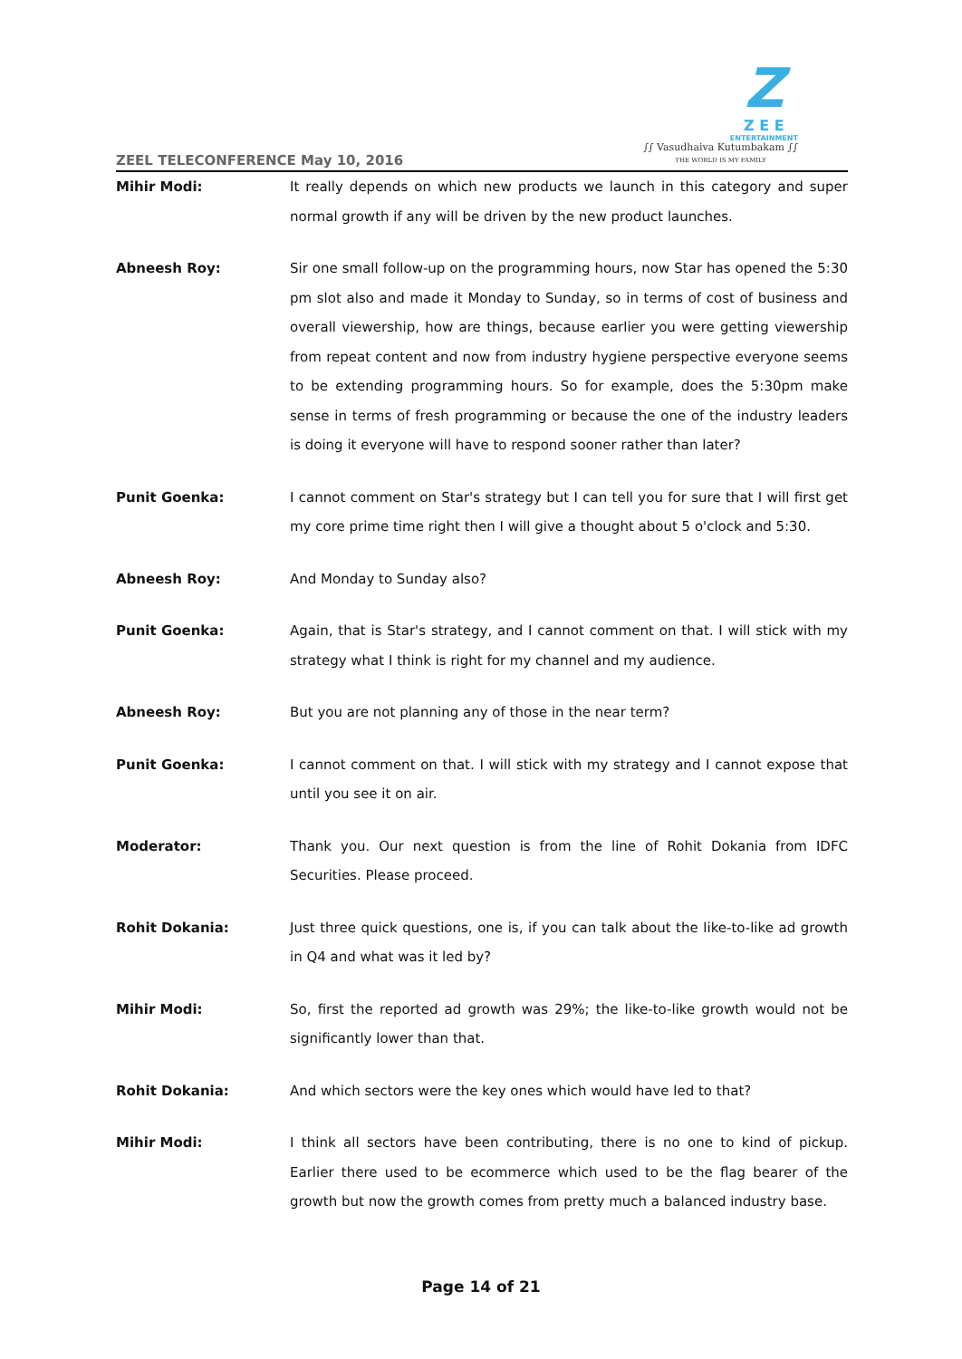ZEEL TELECONFERENCE May 10, 2016
Z
Z E E
ENTERTAINMENT
∫∫ Vasudhaiva Kutumbakam ∫∫
THE WORLD IS MY FAMILY
Mihir Modi: It really depends on which new products we launch in this category and super normal growth if any will be driven by the new product launches.
Abneesh Roy: Sir one small follow-up on the programming hours, now Star has opened the 5:30 pm slot also and made it Monday to Sunday, so in terms of cost of business and overall viewership, how are things, because earlier you were getting viewership from repeat content and now from industry hygiene perspective everyone seems to be extending programming hours. So for example, does the 5:30pm make sense in terms of fresh programming or because the one of the industry leaders is doing it everyone will have to respond sooner rather than later?
Punit Goenka: I cannot comment on Star's strategy but I can tell you for sure that I will first get my core prime time right then I will give a thought about 5 o'clock and 5:30.
Abneesh Roy: And Monday to Sunday also?
Punit Goenka: Again, that is Star's strategy, and I cannot comment on that. I will stick with my strategy what I think is right for my channel and my audience.
Abneesh Roy: But you are not planning any of those in the near term?
Punit Goenka: I cannot comment on that. I will stick with my strategy and I cannot expose that until you see it on air.
Moderator: Thank you. Our next question is from the line of Rohit Dokania from IDFC Securities. Please proceed.
Rohit Dokania: Just three quick questions, one is, if you can talk about the like-to-like ad growth in Q4 and what was it led by?
Mihir Modi: So, first the reported ad growth was 29%; the like-to-like growth would not be significantly lower than that.
Rohit Dokania: And which sectors were the key ones which would have led to that?
Mihir Modi: I think all sectors have been contributing, there is no one to kind of pickup. Earlier there used to be ecommerce which used to be the flag bearer of the growth but now the growth comes from pretty much a balanced industry base.
Page 14 of 21